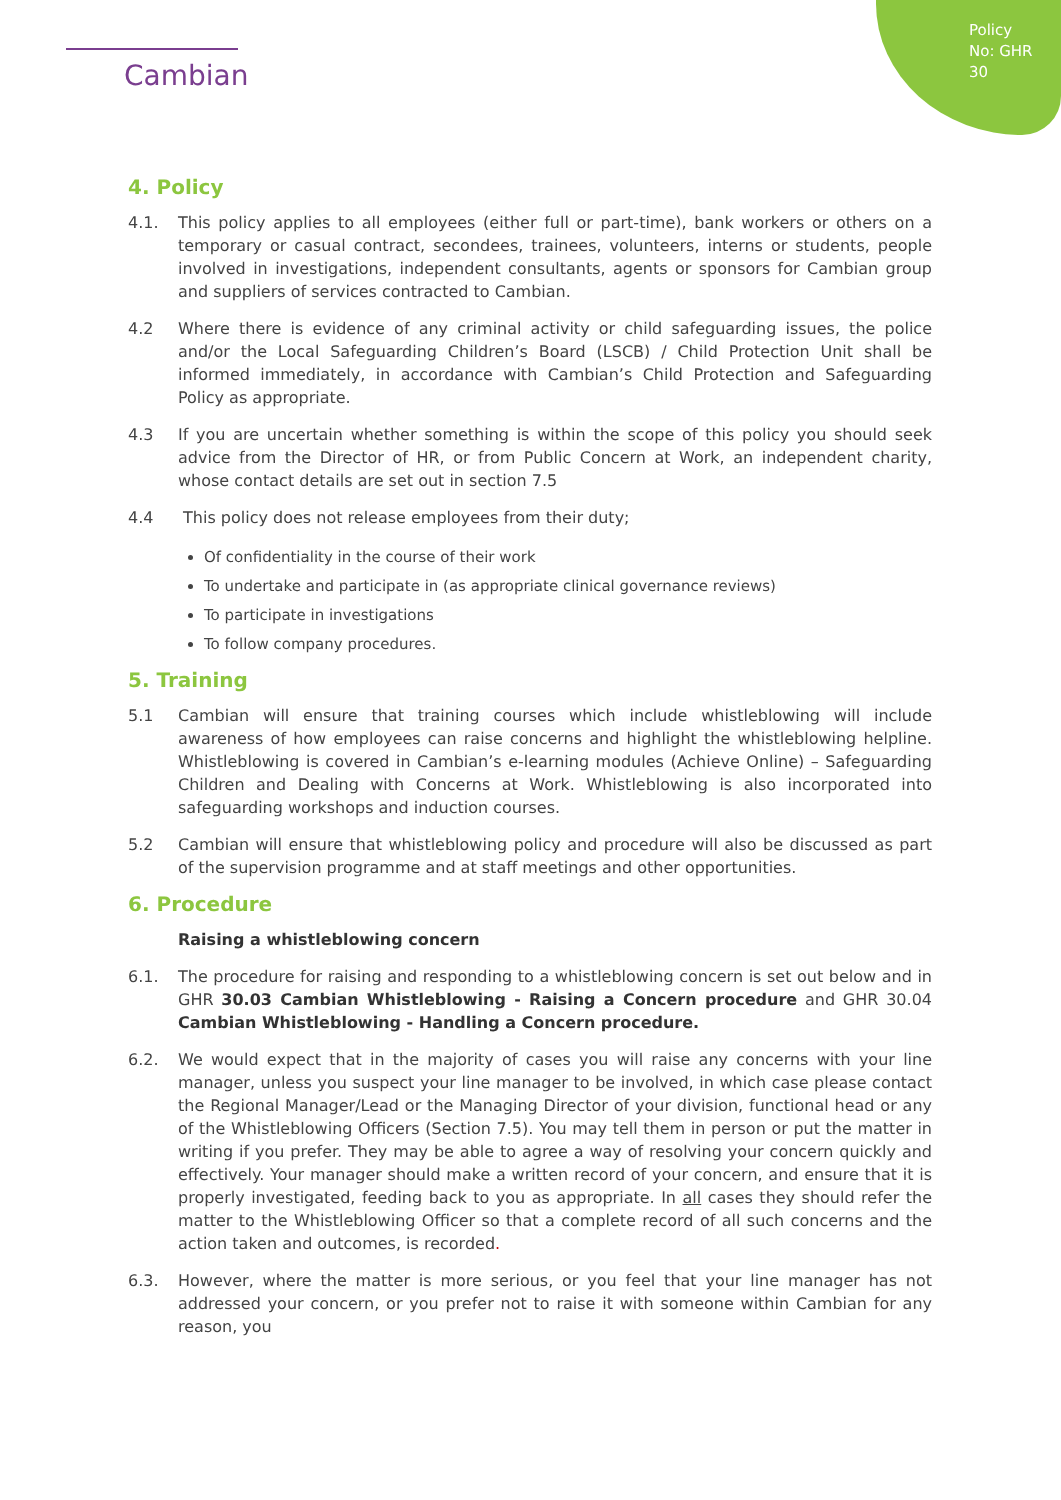Policy No: GHR 30
Cambian
4. Policy
4.1. This policy applies to all employees (either full or part-time), bank workers or others on a temporary or casual contract, secondees, trainees, volunteers, interns or students, people involved in investigations, independent consultants, agents or sponsors for Cambian group and suppliers of services contracted to Cambian.
4.2 Where there is evidence of any criminal activity or child safeguarding issues, the police and/or the Local Safeguarding Children’s Board (LSCB) / Child Protection Unit shall be informed immediately, in accordance with Cambian’s Child Protection and Safeguarding Policy as appropriate.
4.3 If you are uncertain whether something is within the scope of this policy you should seek advice from the Director of HR, or from Public Concern at Work, an independent charity, whose contact details are set out in section 7.5
4.4 This policy does not release employees from their duty;
Of confidentiality in the course of their work
To undertake and participate in (as appropriate clinical governance reviews)
To participate in investigations
To follow company procedures.
5. Training
5.1 Cambian will ensure that training courses which include whistleblowing will include awareness of how employees can raise concerns and highlight the whistleblowing helpline. Whistleblowing is covered in Cambian’s e-learning modules (Achieve Online) – Safeguarding Children and Dealing with Concerns at Work. Whistleblowing is also incorporated into safeguarding workshops and induction courses.
5.2 Cambian will ensure that whistleblowing policy and procedure will also be discussed as part of the supervision programme and at staff meetings and other opportunities.
6. Procedure
Raising a whistleblowing concern
6.1. The procedure for raising and responding to a whistleblowing concern is set out below and in GHR 30.03 Cambian Whistleblowing - Raising a Concern procedure and GHR 30.04 Cambian Whistleblowing - Handling a Concern procedure.
6.2. We would expect that in the majority of cases you will raise any concerns with your line manager, unless you suspect your line manager to be involved, in which case please contact the Regional Manager/Lead or the Managing Director of your division, functional head or any of the Whistleblowing Officers (Section 7.5). You may tell them in person or put the matter in writing if you prefer. They may be able to agree a way of resolving your concern quickly and effectively. Your manager should make a written record of your concern, and ensure that it is properly investigated, feeding back to you as appropriate. In all cases they should refer the matter to the Whistleblowing Officer so that a complete record of all such concerns and the action taken and outcomes, is recorded.
6.3. However, where the matter is more serious, or you feel that your line manager has not addressed your concern, or you prefer not to raise it with someone within Cambian for any reason, you